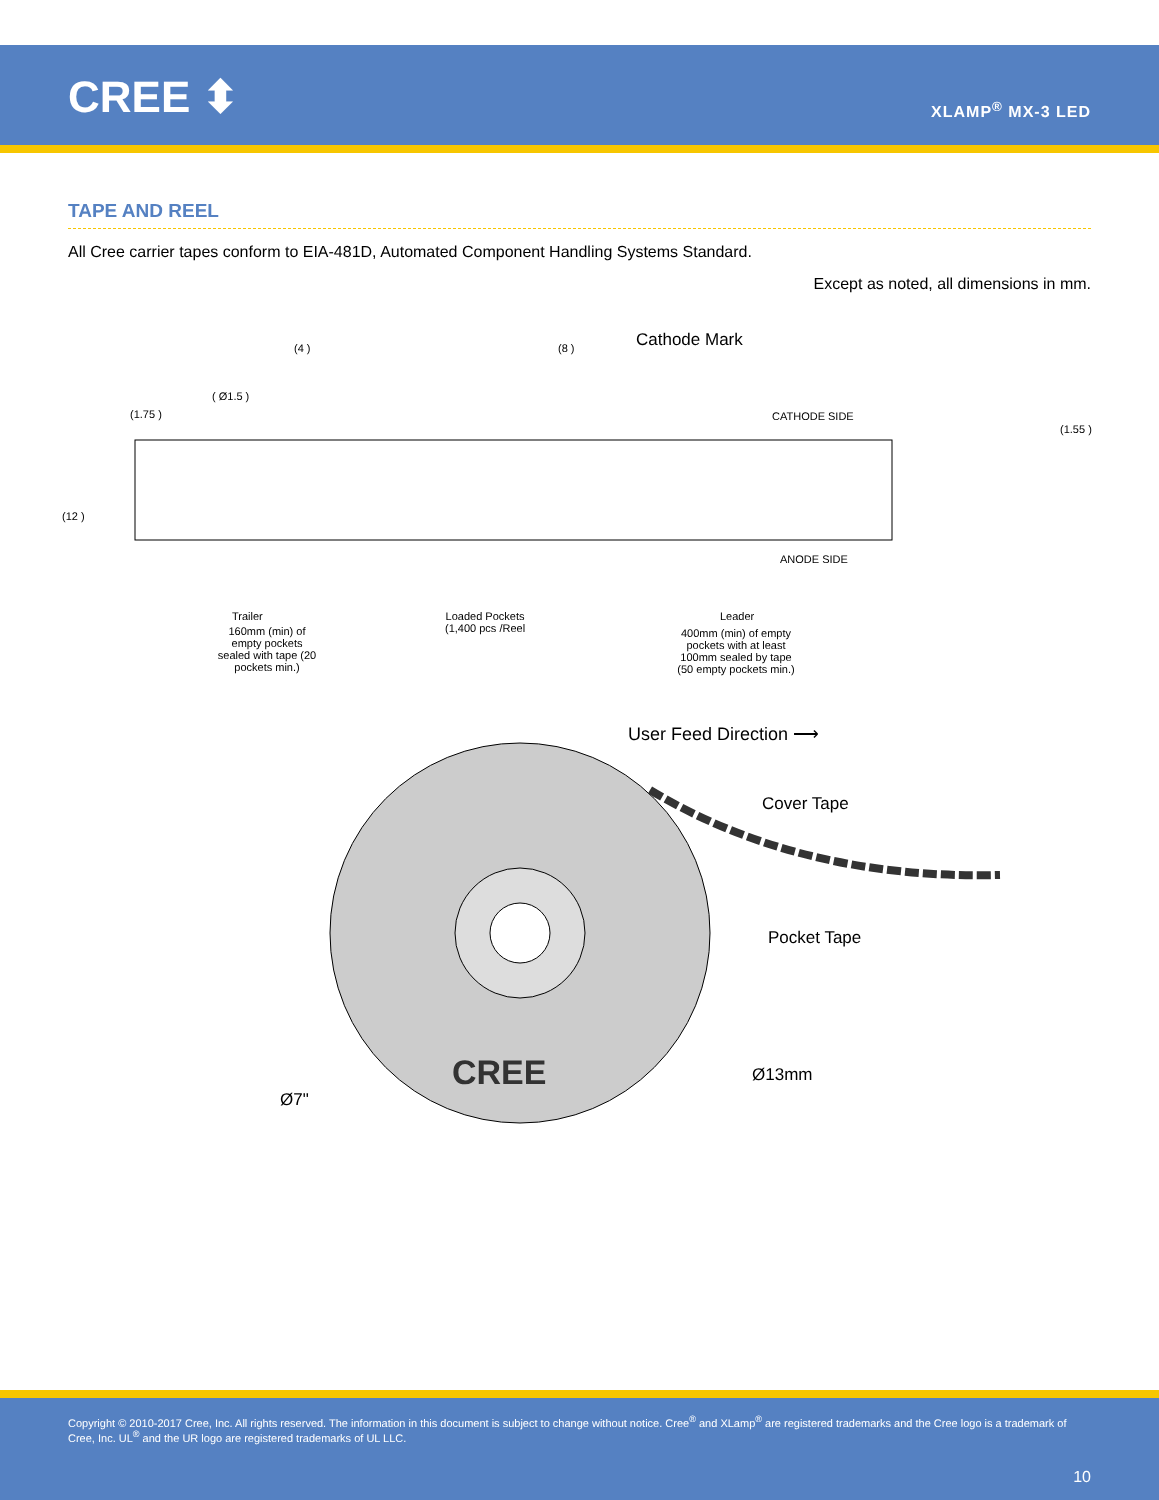CREE ⬍ XLAMP<sup>®</sup> MX-3 LED
TAPE AND REEL
All Cree carrier tapes conform to EIA-481D, Automated Component Handling Systems Standard.
Except as noted, all dimensions in mm.
(4 ) (8 ) Cathode Mark
( Ø1.5 )
(1.75 ) CATHODE SIDE
(1.55 )
(12 )
ANODE SIDE
Trailer
160mm (min) of empty pockets sealed with tape (20 pockets min.)
Loaded Pockets
(1,400 pcs /Reel
Leader
400mm (min) of empty pockets with at least 100mm sealed by tape (50 empty pockets min.)
User Feed Direction ⟶
Cover Tape
Pocket Tape
Ø13mm
Ø7"
CREE
Copyright © 2010-2017 Cree, Inc. All rights reserved. The information in this document is subject to change without notice. Cree<sup>®</sup> and XLamp<sup>®</sup> are registered trademarks and the Cree logo is a trademark of Cree, Inc. UL<sup>®</sup> and the UR logo are registered trademarks of UL LLC.
10